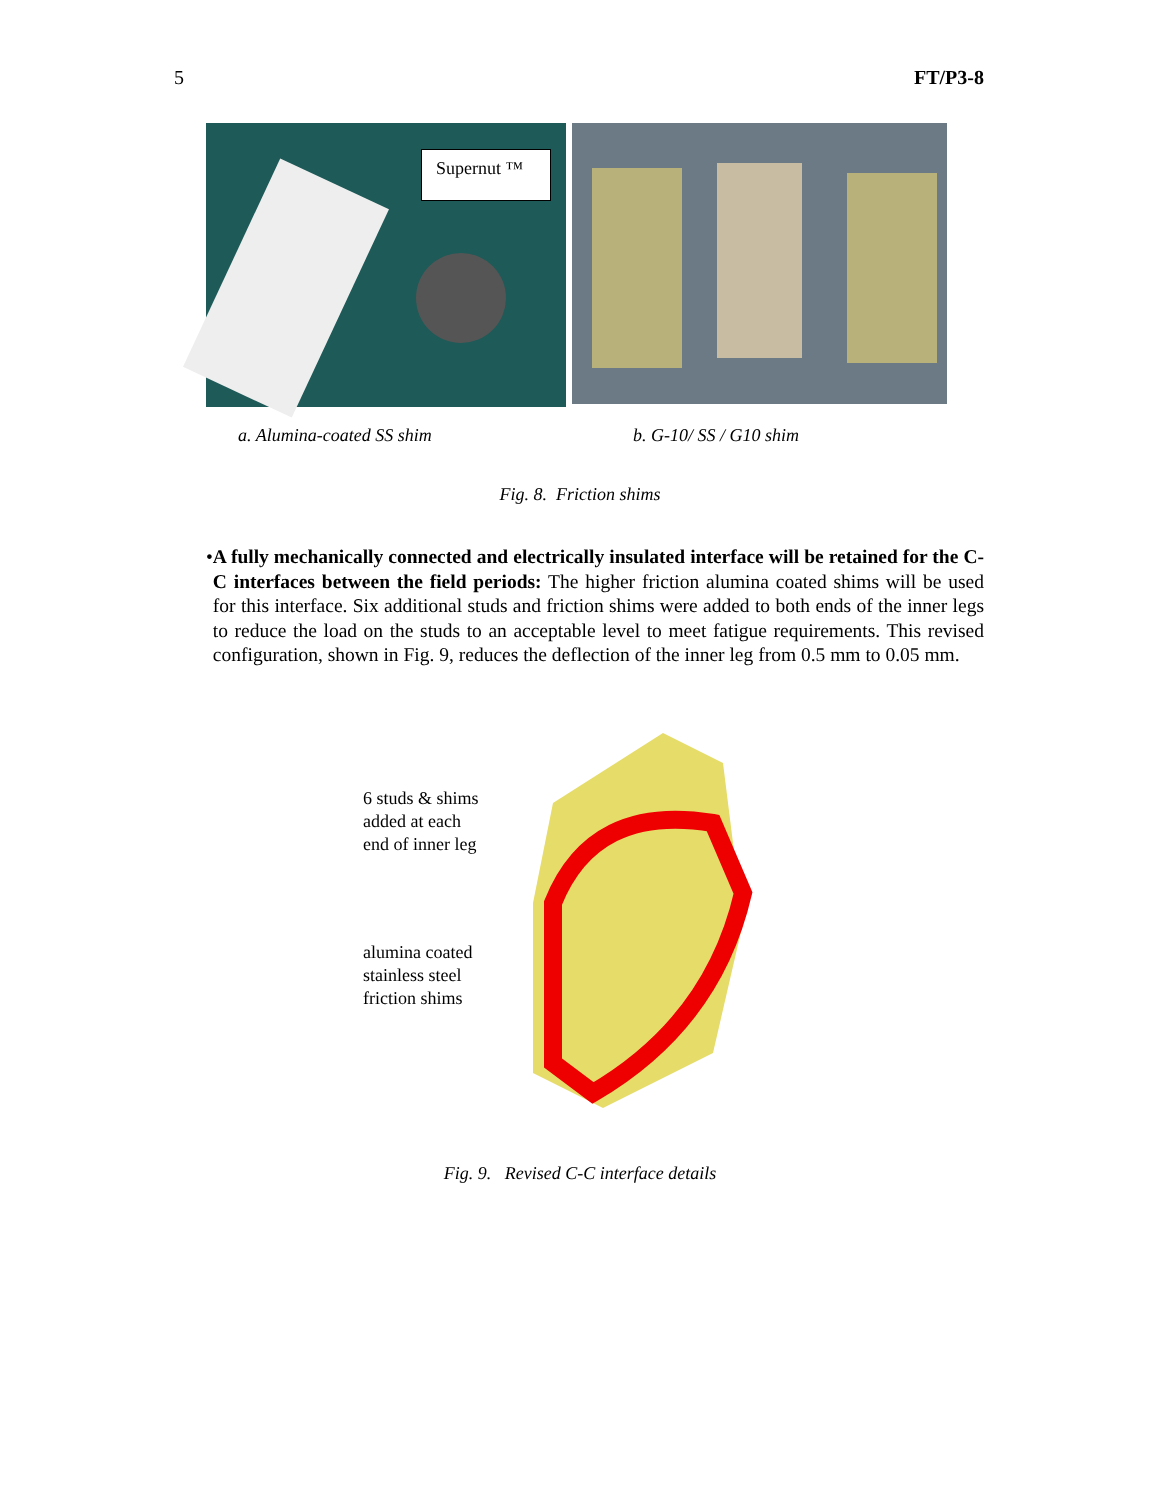5 FT/P3-8
Supernut ™
a. Alumina-coated SS shim b. G-10/ SS / G10 shim
Fig. 8. Friction shims
• A fully mechanically connected and electrically insulated interface will be retained for the C-C interfaces between the field periods: The higher friction alumina coated shims will be used for this interface. Six additional studs and friction shims were added to both ends of the inner legs to reduce the load on the studs to an acceptable level to meet fatigue requirements. This revised configuration, shown in Fig. 9, reduces the deflection of the inner leg from 0.5 mm to 0.05 mm.
6 studs & shims
added at each
end of inner leg
alumina coated
stainless steel
friction shims
Fig. 9. Revised C-C interface details